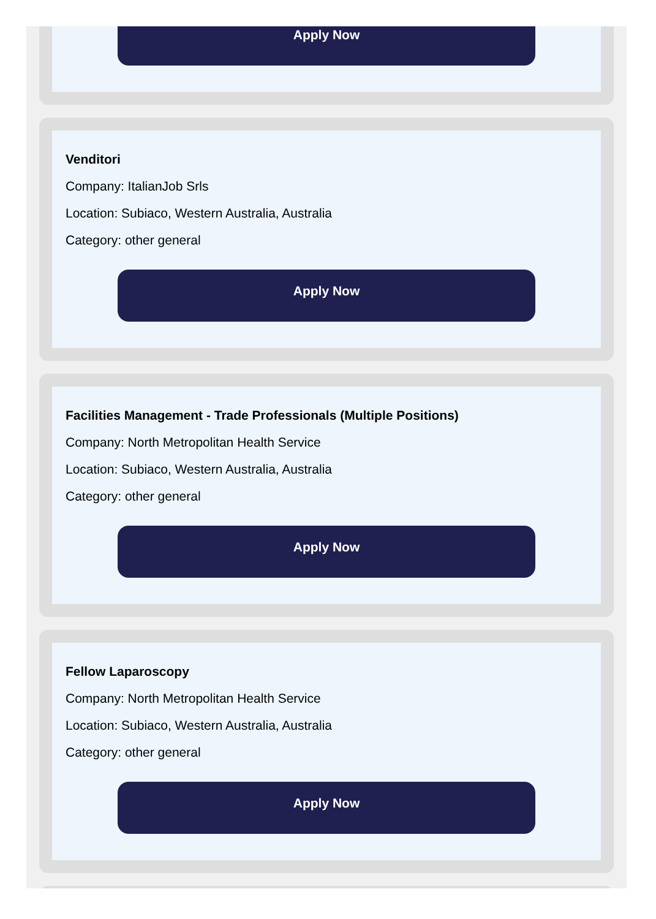Apply Now
Venditori
Company: ItalianJob Srls
Location: Subiaco, Western Australia, Australia
Category: other general
Apply Now
Facilities Management - Trade Professionals (Multiple Positions)
Company: North Metropolitan Health Service
Location: Subiaco, Western Australia, Australia
Category: other general
Apply Now
Fellow Laparoscopy
Company: North Metropolitan Health Service
Location: Subiaco, Western Australia, Australia
Category: other general
Apply Now